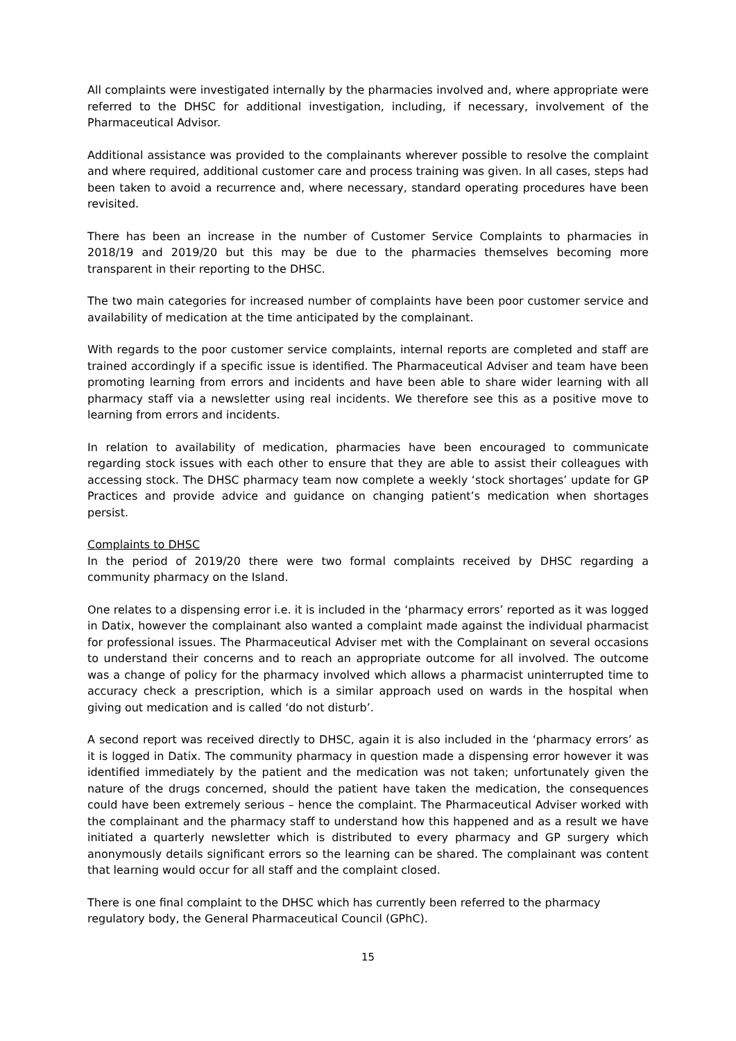All complaints were investigated internally by the pharmacies involved and, where appropriate were referred to the DHSC for additional investigation, including, if necessary, involvement of the Pharmaceutical Advisor.
Additional assistance was provided to the complainants wherever possible to resolve the complaint and where required, additional customer care and process training was given. In all cases, steps had been taken to avoid a recurrence and, where necessary, standard operating procedures have been revisited.
There has been an increase in the number of Customer Service Complaints to pharmacies in 2018/19 and 2019/20 but this may be due to the pharmacies themselves becoming more transparent in their reporting to the DHSC.
The two main categories for increased number of complaints have been poor customer service and availability of medication at the time anticipated by the complainant.
With regards to the poor customer service complaints, internal reports are completed and staff are trained accordingly if a specific issue is identified. The Pharmaceutical Adviser and team have been promoting learning from errors and incidents and have been able to share wider learning with all pharmacy staff via a newsletter using real incidents. We therefore see this as a positive move to learning from errors and incidents.
In relation to availability of medication, pharmacies have been encouraged to communicate regarding stock issues with each other to ensure that they are able to assist their colleagues with accessing stock. The DHSC pharmacy team now complete a weekly ‘stock shortages’ update for GP Practices and provide advice and guidance on changing patient’s medication when shortages persist.
Complaints to DHSC
In the period of 2019/20 there were two formal complaints received by DHSC regarding a community pharmacy on the Island.
One relates to a dispensing error i.e. it is included in the ‘pharmacy errors’ reported as it was logged in Datix, however the complainant also wanted a complaint made against the individual pharmacist for professional issues. The Pharmaceutical Adviser met with the Complainant on several occasions to understand their concerns and to reach an appropriate outcome for all involved. The outcome was a change of policy for the pharmacy involved which allows a pharmacist uninterrupted time to accuracy check a prescription, which is a similar approach used on wards in the hospital when giving out medication and is called ‘do not disturb’.
A second report was received directly to DHSC, again it is also included in the ‘pharmacy errors’ as it is logged in Datix. The community pharmacy in question made a dispensing error however it was identified immediately by the patient and the medication was not taken; unfortunately given the nature of the drugs concerned, should the patient have taken the medication, the consequences could have been extremely serious – hence the complaint. The Pharmaceutical Adviser worked with the complainant and the pharmacy staff to understand how this happened and as a result we have initiated a quarterly newsletter which is distributed to every pharmacy and GP surgery which anonymously details significant errors so the learning can be shared. The complainant was content that learning would occur for all staff and the complaint closed.
There is one final complaint to the DHSC which has currently been referred to the pharmacy regulatory body, the General Pharmaceutical Council (GPhC).
15